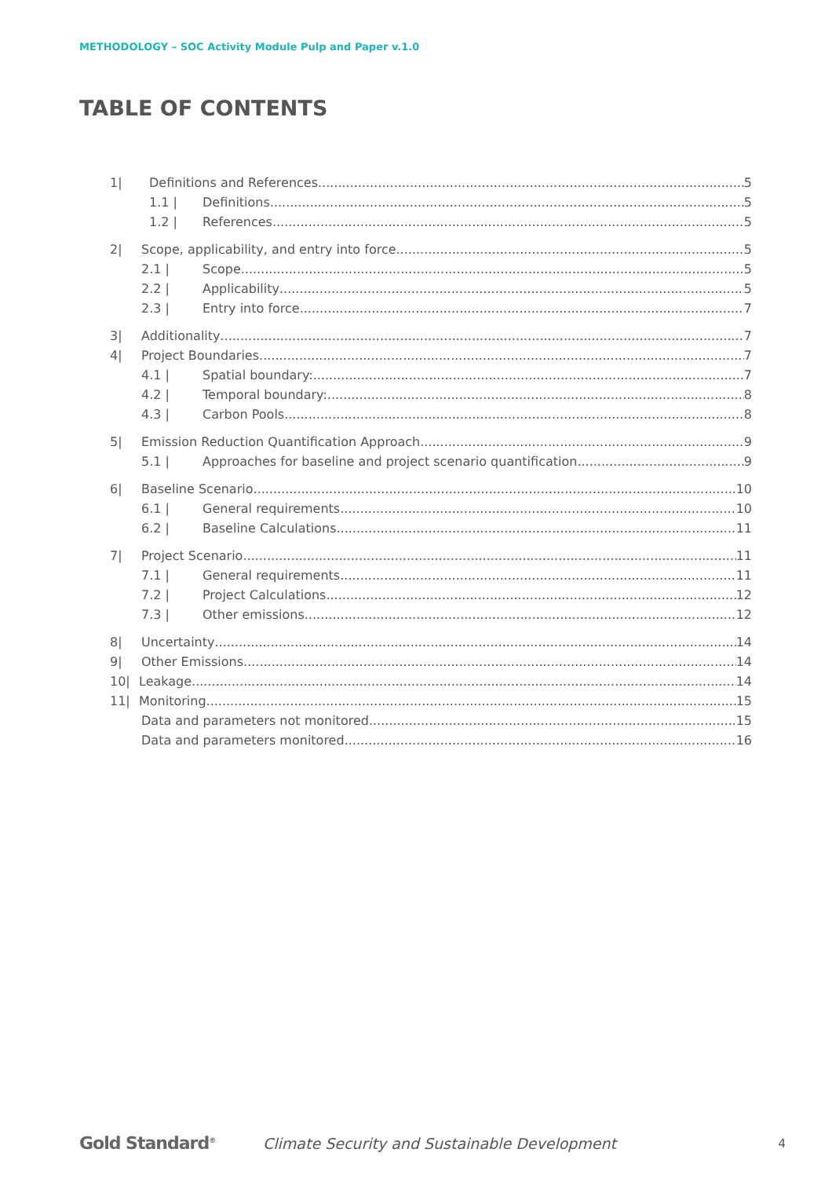METHODOLOGY – SOC Activity Module Pulp and Paper v.1.0
TABLE OF CONTENTS
1| Definitions and References 5
1.1 | Definitions 5
1.2 | References 5
2| Scope, applicability, and entry into force 5
2.1 | Scope 5
2.2 | Applicability 5
2.3 | Entry into force 7
3| Additionality 7
4| Project Boundaries 7
4.1 | Spatial boundary: 7
4.2 | Temporal boundary: 8
4.3 | Carbon Pools 8
5| Emission Reduction Quantification Approach 9
5.1 | Approaches for baseline and project scenario quantification 9
6| Baseline Scenario 10
6.1 | General requirements 10
6.2 | Baseline Calculations 11
7| Project Scenario 11
7.1 | General requirements 11
7.2 | Project Calculations 12
7.3 | Other emissions 12
8| Uncertainty 14
9| Other Emissions 14
10| Leakage 14
11| Monitoring 15
Data and parameters not monitored 15
Data and parameters monitored 16
Gold Standard<sup>®</sup> Climate Security and Sustainable Development 4